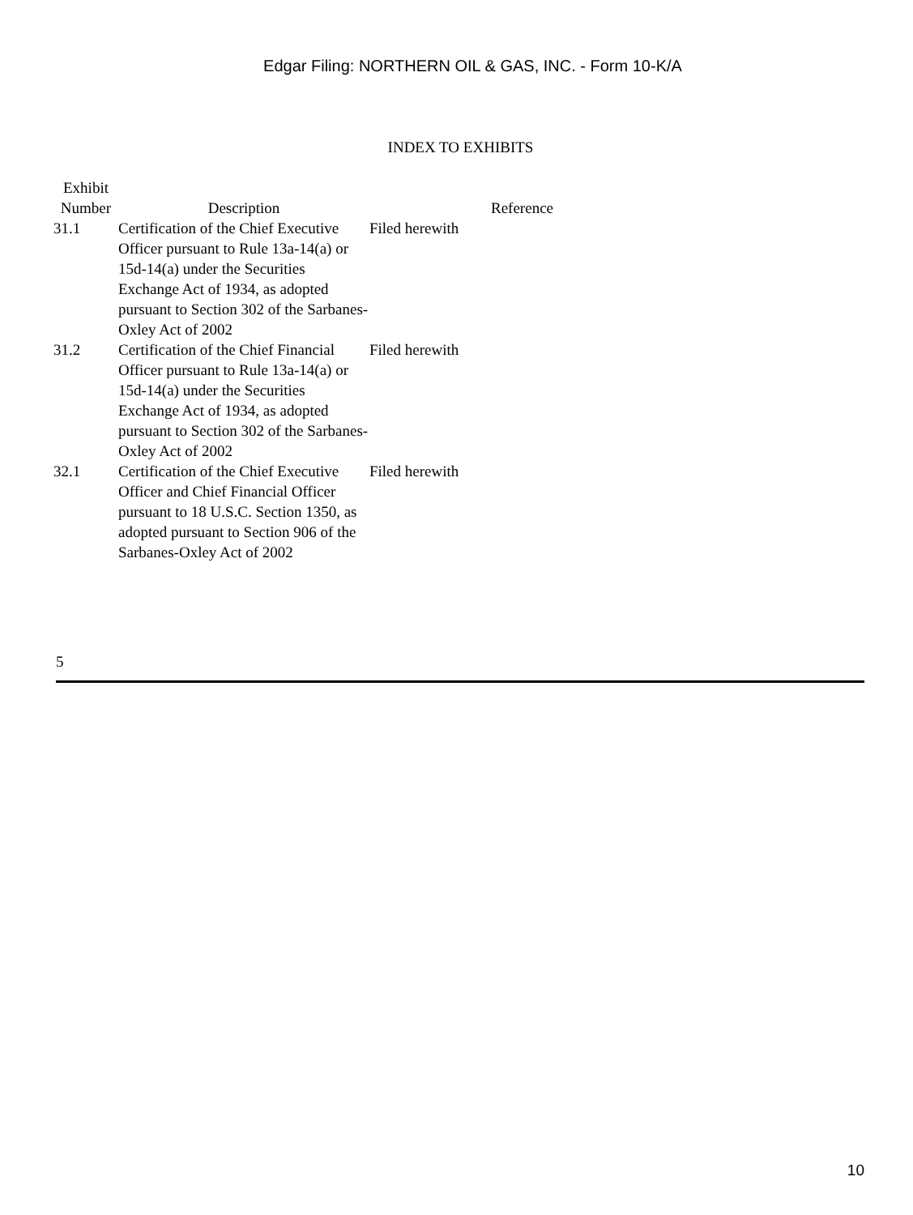Edgar Filing: NORTHERN OIL & GAS, INC. - Form 10-K/A
INDEX TO EXHIBITS
| Exhibit Number | Description | | Reference |
| --- | --- | --- | --- |
| 31.1 | Certification of the Chief Executive Officer pursuant to Rule 13a-14(a) or 15d-14(a) under the Securities Exchange Act of 1934, as adopted pursuant to Section 302 of the Sarbanes-Oxley Act of 2002 | Filed herewith | |
| 31.2 | Certification of the Chief Financial Officer pursuant to Rule 13a-14(a) or 15d-14(a) under the Securities Exchange Act of 1934, as adopted pursuant to Section 302 of the Sarbanes-Oxley Act of 2002 | Filed herewith | |
| 32.1 | Certification of the Chief Executive Officer and Chief Financial Officer pursuant to 18 U.S.C. Section 1350, as adopted pursuant to Section 906 of the Sarbanes-Oxley Act of 2002 | Filed herewith | |
5
10